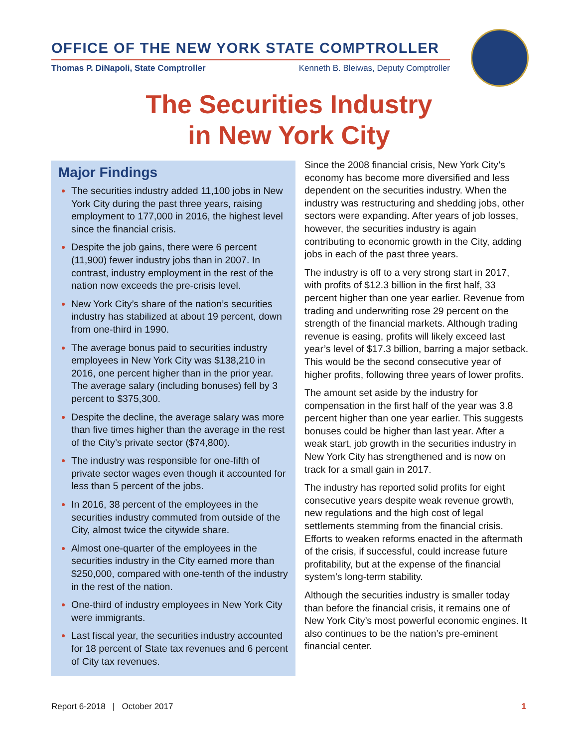OFFICE OF THE NEW YORK STATE COMPTROLLER
Thomas P. DiNapoli, State Comptroller Kenneth B. Bleiwas, Deputy Comptroller
The Securities Industry
in New York City
Major Findings
The securities industry added 11,100 jobs in New York City during the past three years, raising employment to 177,000 in 2016, the highest level since the financial crisis.
Despite the job gains, there were 6 percent (11,900) fewer industry jobs than in 2007. In contrast, industry employment in the rest of the nation now exceeds the pre-crisis level.
New York City’s share of the nation’s securities industry has stabilized at about 19 percent, down from one-third in 1990.
The average bonus paid to securities industry employees in New York City was $138,210 in 2016, one percent higher than in the prior year. The average salary (including bonuses) fell by 3 percent to $375,300.
Despite the decline, the average salary was more than five times higher than the average in the rest of the City’s private sector ($74,800).
The industry was responsible for one-fifth of private sector wages even though it accounted for less than 5 percent of the jobs.
In 2016, 38 percent of the employees in the securities industry commuted from outside of the City, almost twice the citywide share.
Almost one-quarter of the employees in the securities industry in the City earned more than $250,000, compared with one-tenth of the industry in the rest of the nation.
One-third of industry employees in New York City were immigrants.
Last fiscal year, the securities industry accounted for 18 percent of State tax revenues and 6 percent of City tax revenues.
Since the 2008 financial crisis, New York City’s economy has become more diversified and less dependent on the securities industry. When the industry was restructuring and shedding jobs, other sectors were expanding. After years of job losses, however, the securities industry is again contributing to economic growth in the City, adding jobs in each of the past three years.
The industry is off to a very strong start in 2017, with profits of $12.3 billion in the first half, 33 percent higher than one year earlier. Revenue from trading and underwriting rose 29 percent on the strength of the financial markets. Although trading revenue is easing, profits will likely exceed last year’s level of $17.3 billion, barring a major setback. This would be the second consecutive year of higher profits, following three years of lower profits.
The amount set aside by the industry for compensation in the first half of the year was 3.8 percent higher than one year earlier. This suggests bonuses could be higher than last year. After a weak start, job growth in the securities industry in New York City has strengthened and is now on track for a small gain in 2017.
The industry has reported solid profits for eight consecutive years despite weak revenue growth, new regulations and the high cost of legal settlements stemming from the financial crisis. Efforts to weaken reforms enacted in the aftermath of the crisis, if successful, could increase future profitability, but at the expense of the financial system’s long-term stability.
Although the securities industry is smaller today than before the financial crisis, it remains one of New York City’s most powerful economic engines. It also continues to be the nation’s pre-eminent financial center.
Report 6-2018 | October 2017 1